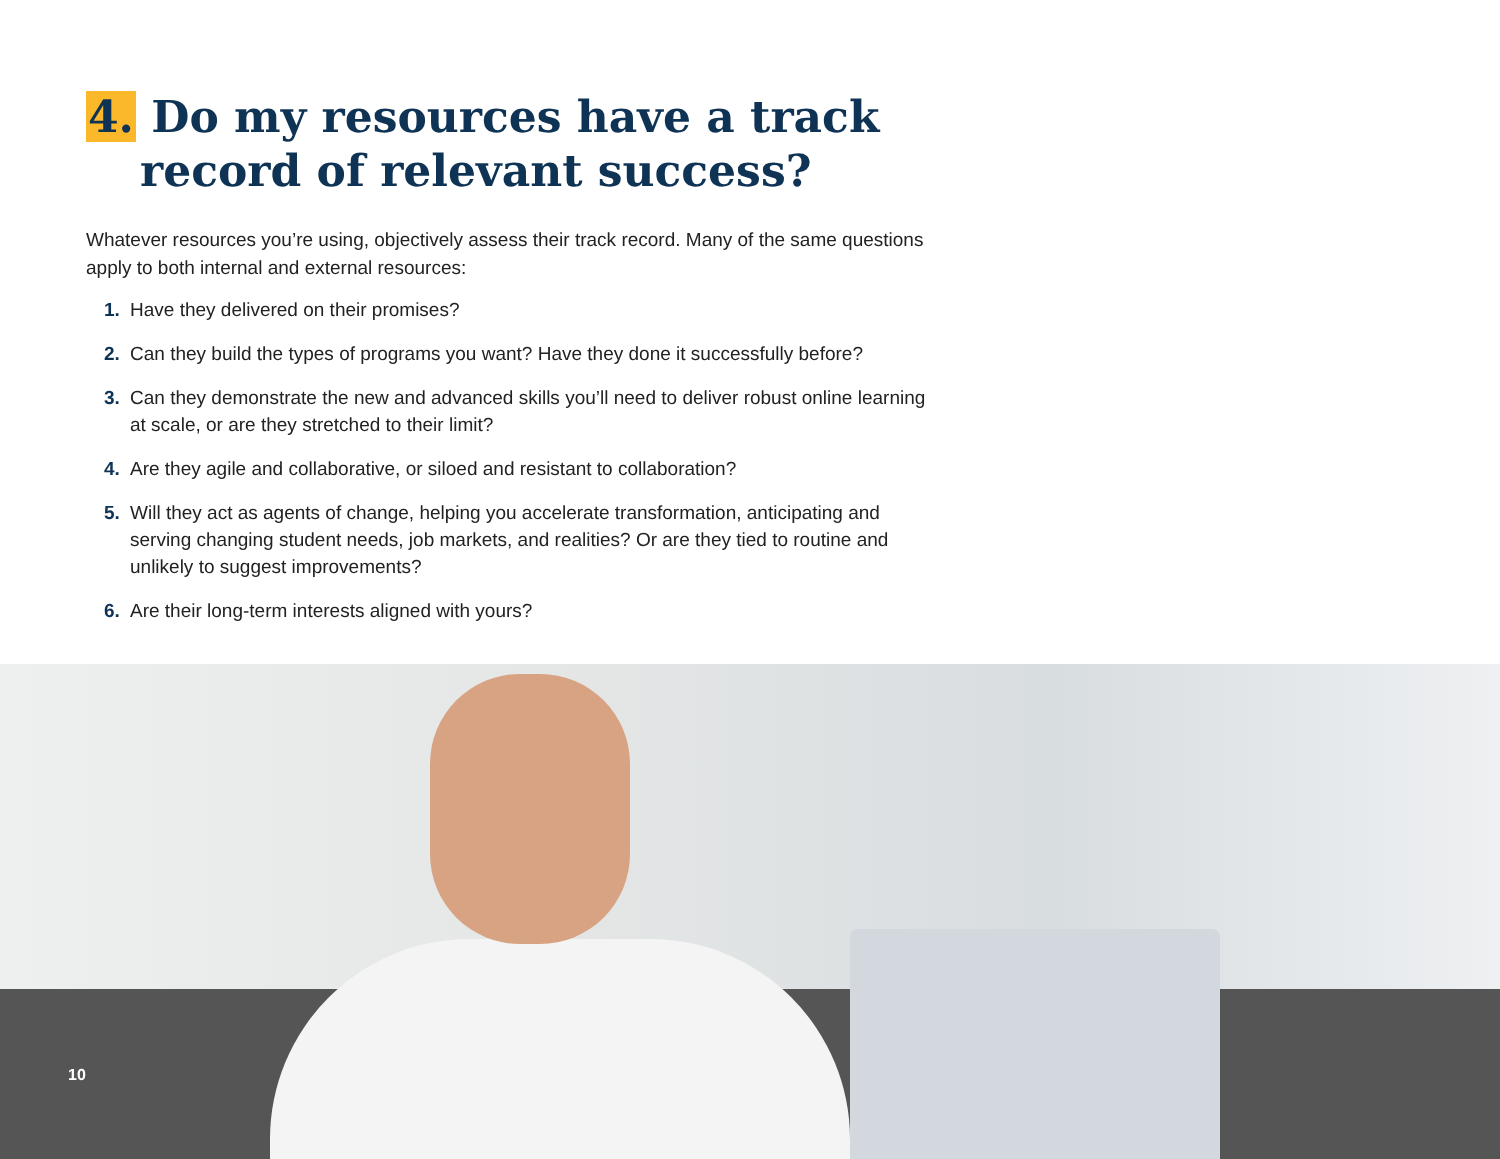4. Do my resources have a track record of relevant success?
Whatever resources you’re using, objectively assess their track record. Many of the same questions apply to both internal and external resources:
1. Have they delivered on their promises?
2. Can they build the types of programs you want? Have they done it successfully before?
3. Can they demonstrate the new and advanced skills you’ll need to deliver robust online learning at scale, or are they stretched to their limit?
4. Are they agile and collaborative, or siloed and resistant to collaboration?
5. Will they act as agents of change, helping you accelerate transformation, anticipating and serving changing student needs, job markets, and realities? Or are they tied to routine and unlikely to suggest improvements?
6. Are their long-term interests aligned with yours?
10